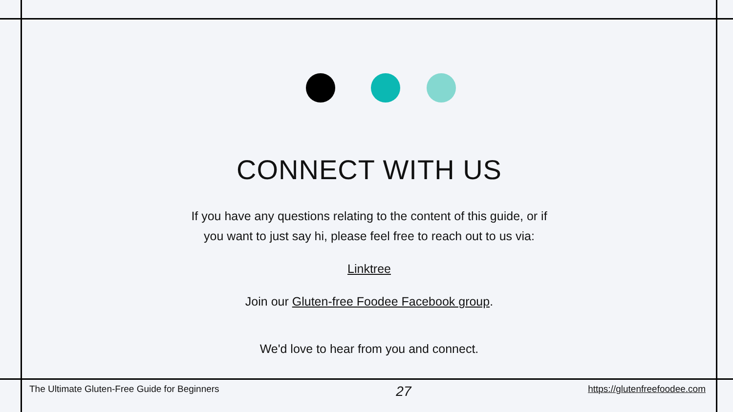CONNECT WITH US
If you have any questions relating to the content of this guide, or if
you want to just say hi, please feel free to reach out to us via:
Linktree
Join our Gluten-free Foodee Facebook group.
We'd love to hear from you and connect.
The Ultimate Gluten-Free Guide for Beginners 27 https://glutenfreefoodee.com